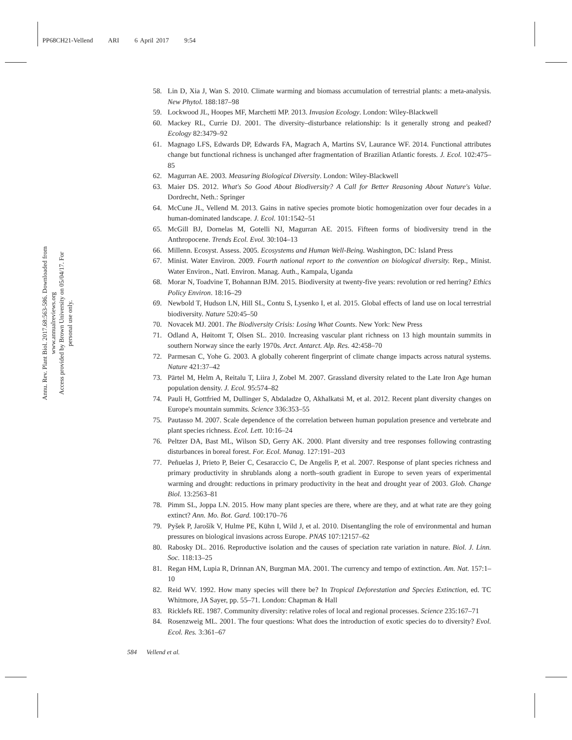PP68CH21-Vellend ARI 6 April 2017 9:54
Annu. Rev. Plant Biol. 2017.68:563-586. Downloaded from www.annualreviews.org
Access provided by Brown University on 05/04/17. For personal use only.
58. Lin D, Xia J, Wan S. 2010. Climate warming and biomass accumulation of terrestrial plants: a meta-analysis. New Phytol. 188:187–98
59. Lockwood JL, Hoopes MF, Marchetti MP. 2013. Invasion Ecology. London: Wiley-Blackwell
60. Mackey RL, Currie DJ. 2001. The diversity–disturbance relationship: Is it generally strong and peaked? Ecology 82:3479–92
61. Magnago LFS, Edwards DP, Edwards FA, Magrach A, Martins SV, Laurance WF. 2014. Functional attributes change but functional richness is unchanged after fragmentation of Brazilian Atlantic forests. J. Ecol. 102:475–85
62. Magurran AE. 2003. Measuring Biological Diversity. London: Wiley-Blackwell
63. Maier DS. 2012. What's So Good About Biodiversity? A Call for Better Reasoning About Nature's Value. Dordrecht, Neth.: Springer
64. McCune JL, Vellend M. 2013. Gains in native species promote biotic homogenization over four decades in a human-dominated landscape. J. Ecol. 101:1542–51
65. McGill BJ, Dornelas M, Gotelli NJ, Magurran AE. 2015. Fifteen forms of biodiversity trend in the Anthropocene. Trends Ecol. Evol. 30:104–13
66. Millenn. Ecosyst. Assess. 2005. Ecosystems and Human Well-Being. Washington, DC: Island Press
67. Minist. Water Environ. 2009. Fourth national report to the convention on biological diversity. Rep., Minist. Water Environ., Natl. Environ. Manag. Auth., Kampala, Uganda
68. Morar N, Toadvine T, Bohannan BJM. 2015. Biodiversity at twenty-five years: revolution or red herring? Ethics Policy Environ. 18:16–29
69. Newbold T, Hudson LN, Hill SL, Contu S, Lysenko I, et al. 2015. Global effects of land use on local terrestrial biodiversity. Nature 520:45–50
70. Novacek MJ. 2001. The Biodiversity Crisis: Losing What Counts. New York: New Press
71. Odland A, Høitomt T, Olsen SL. 2010. Increasing vascular plant richness on 13 high mountain summits in southern Norway since the early 1970s. Arct. Antarct. Alp. Res. 42:458–70
72. Parmesan C, Yohe G. 2003. A globally coherent fingerprint of climate change impacts across natural systems. Nature 421:37–42
73. Pärtel M, Helm A, Reitalu T, Liira J, Zobel M. 2007. Grassland diversity related to the Late Iron Age human population density. J. Ecol. 95:574–82
74. Pauli H, Gottfried M, Dullinger S, Abdaladze O, Akhalkatsi M, et al. 2012. Recent plant diversity changes on Europe's mountain summits. Science 336:353–55
75. Pautasso M. 2007. Scale dependence of the correlation between human population presence and vertebrate and plant species richness. Ecol. Lett. 10:16–24
76. Peltzer DA, Bast ML, Wilson SD, Gerry AK. 2000. Plant diversity and tree responses following contrasting disturbances in boreal forest. For. Ecol. Manag. 127:191–203
77. Peñuelas J, Prieto P, Beier C, Cesaraccio C, De Angelis P, et al. 2007. Response of plant species richness and primary productivity in shrublands along a north–south gradient in Europe to seven years of experimental warming and drought: reductions in primary productivity in the heat and drought year of 2003. Glob. Change Biol. 13:2563–81
78. Pimm SL, Joppa LN. 2015. How many plant species are there, where are they, and at what rate are they going extinct? Ann. Mo. Bot. Gard. 100:170–76
79. Pyšek P, Jarošík V, Hulme PE, Kühn I, Wild J, et al. 2010. Disentangling the role of environmental and human pressures on biological invasions across Europe. PNAS 107:12157–62
80. Rabosky DL. 2016. Reproductive isolation and the causes of speciation rate variation in nature. Biol. J. Linn. Soc. 118:13–25
81. Regan HM, Lupia R, Drinnan AN, Burgman MA. 2001. The currency and tempo of extinction. Am. Nat. 157:1–10
82. Reid WV. 1992. How many species will there be? In Tropical Deforestation and Species Extinction, ed. TC Whitmore, JA Sayer, pp. 55–71. London: Chapman & Hall
83. Ricklefs RE. 1987. Community diversity: relative roles of local and regional processes. Science 235:167–71
84. Rosenzweig ML. 2001. The four questions: What does the introduction of exotic species do to diversity? Evol. Ecol. Res. 3:361–67
584 Vellend et al.